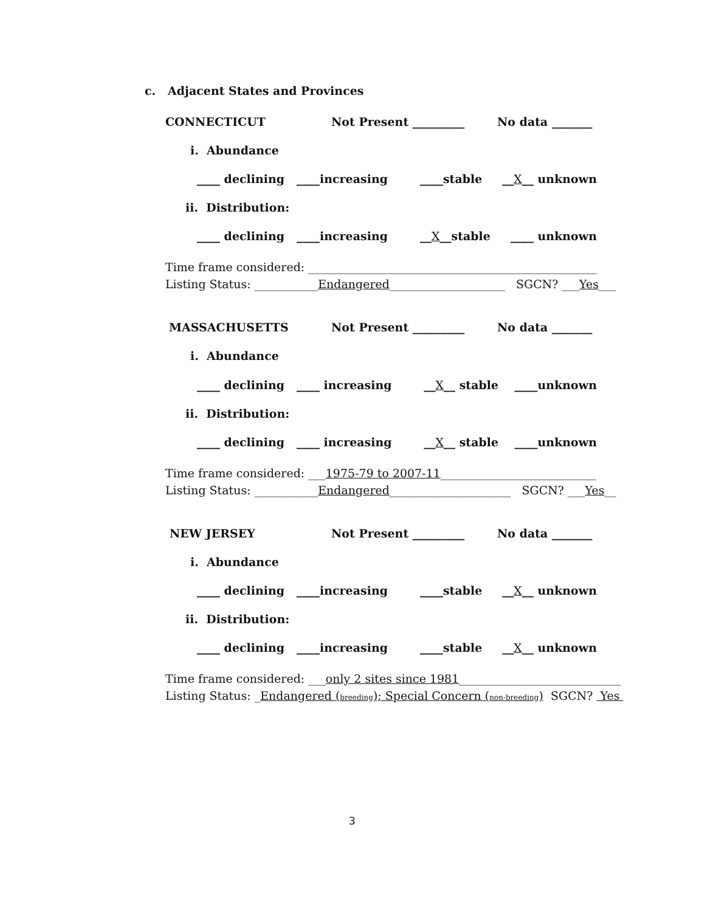c. Adjacent States and Provinces
CONNECTICUT
Not Present _________
No data _______
i. Abundance
____ declining ____increasing ____stable __X__ unknown
ii. Distribution:
____ declining ____increasing __X__stable ____ unknown
Time frame considered: __________________________________________________
Listing Status: ___________Endangered____________________ SGCN? ___Yes___
MASSACHUSETTS
Not Present _________
No data _______
i. Abundance
____ declining ____ increasing __X__ stable ____unknown
ii. Distribution:
____ declining ____ increasing __X__ stable ____unknown
Time frame considered: ___1975-79 to 2007-11___________________________
Listing Status: ___________Endangered_____________________ SGCN? ___Yes__
NEW JERSEY
Not Present _________
No data _______
i. Abundance
____ declining ____increasing ____stable __X__ unknown
ii. Distribution:
____ declining ____increasing ____stable __X__ unknown
Time frame considered: ___only 2 sites since 1981____________________________
Listing Status: _Endangered (breeding); Special Concern (non-breeding) SGCN? Yes
3